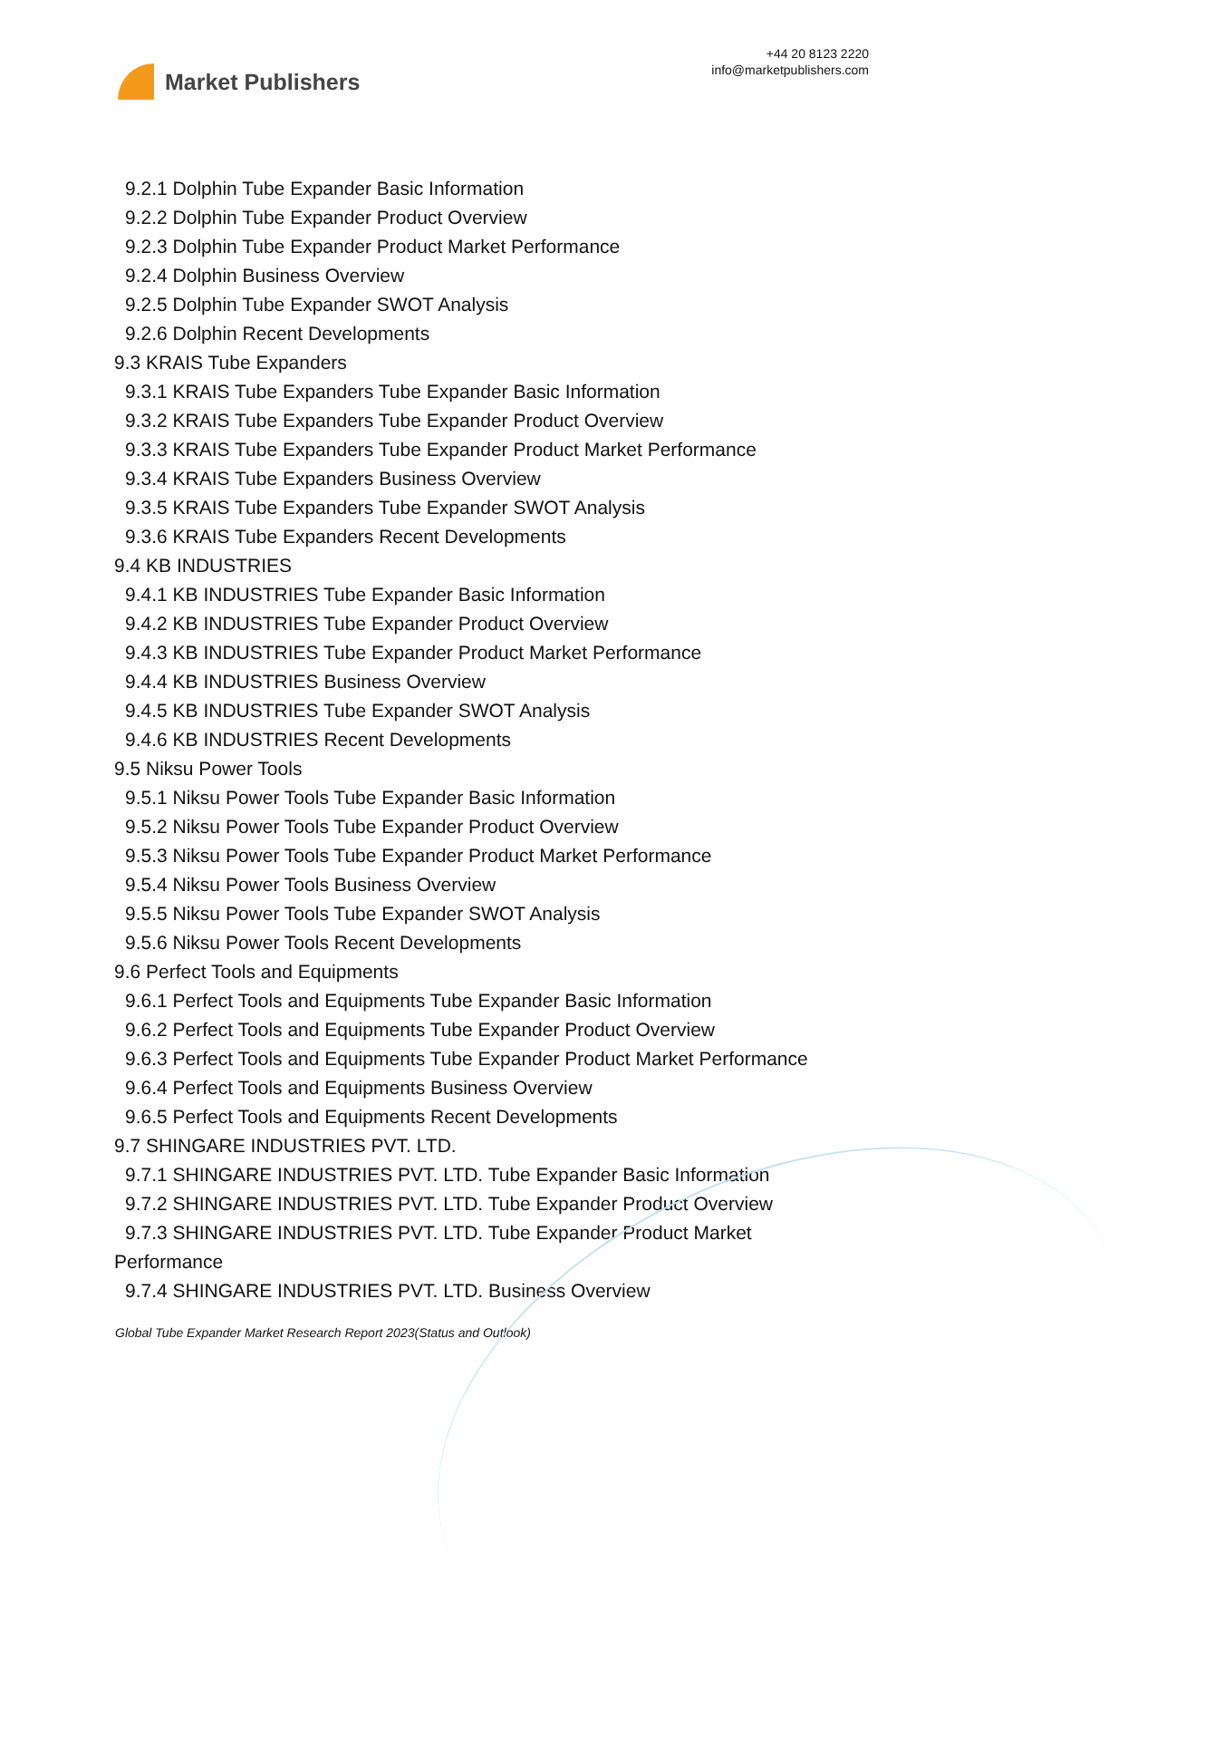Market Publishers
+44 20 8123 2220
info@marketpublishers.com
9.2.1 Dolphin Tube Expander Basic Information
9.2.2 Dolphin Tube Expander Product Overview
9.2.3 Dolphin Tube Expander Product Market Performance
9.2.4 Dolphin Business Overview
9.2.5 Dolphin Tube Expander SWOT Analysis
9.2.6 Dolphin Recent Developments
9.3 KRAIS Tube Expanders
9.3.1 KRAIS Tube Expanders Tube Expander Basic Information
9.3.2 KRAIS Tube Expanders Tube Expander Product Overview
9.3.3 KRAIS Tube Expanders Tube Expander Product Market Performance
9.3.4 KRAIS Tube Expanders Business Overview
9.3.5 KRAIS Tube Expanders Tube Expander SWOT Analysis
9.3.6 KRAIS Tube Expanders Recent Developments
9.4 KB INDUSTRIES
9.4.1 KB INDUSTRIES Tube Expander Basic Information
9.4.2 KB INDUSTRIES Tube Expander Product Overview
9.4.3 KB INDUSTRIES Tube Expander Product Market Performance
9.4.4 KB INDUSTRIES Business Overview
9.4.5 KB INDUSTRIES Tube Expander SWOT Analysis
9.4.6 KB INDUSTRIES Recent Developments
9.5 Niksu Power Tools
9.5.1 Niksu Power Tools Tube Expander Basic Information
9.5.2 Niksu Power Tools Tube Expander Product Overview
9.5.3 Niksu Power Tools Tube Expander Product Market Performance
9.5.4 Niksu Power Tools Business Overview
9.5.5 Niksu Power Tools Tube Expander SWOT Analysis
9.5.6 Niksu Power Tools Recent Developments
9.6 Perfect Tools and Equipments
9.6.1 Perfect Tools and Equipments Tube Expander Basic Information
9.6.2 Perfect Tools and Equipments Tube Expander Product Overview
9.6.3 Perfect Tools and Equipments Tube Expander Product Market Performance
9.6.4 Perfect Tools and Equipments Business Overview
9.6.5 Perfect Tools and Equipments Recent Developments
9.7 SHINGARE INDUSTRIES PVT. LTD.
9.7.1 SHINGARE INDUSTRIES PVT. LTD. Tube Expander Basic Information
9.7.2 SHINGARE INDUSTRIES PVT. LTD. Tube Expander Product Overview
9.7.3 SHINGARE INDUSTRIES PVT. LTD. Tube Expander Product Market Performance
9.7.4 SHINGARE INDUSTRIES PVT. LTD. Business Overview
Global Tube Expander Market Research Report 2023(Status and Outlook)